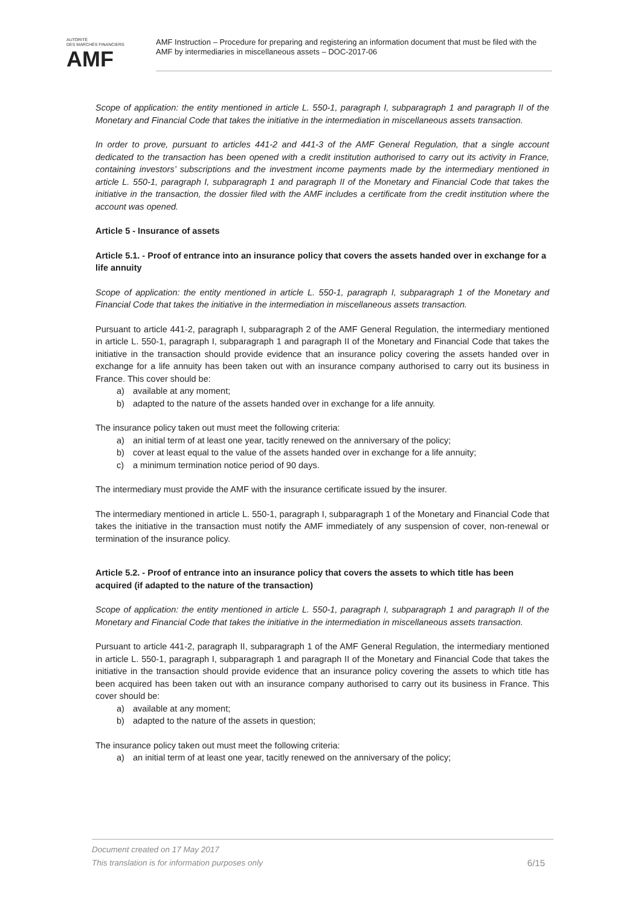AUTORITÉ
DES MARCHÉS FINANCIERS
AMF
AMF Instruction – Procedure for preparing and registering an information document that must be filed with the AMF by intermediaries in miscellaneous assets – DOC-2017-06
Scope of application: the entity mentioned in article L. 550-1, paragraph I, subparagraph 1 and paragraph II of the Monetary and Financial Code that takes the initiative in the intermediation in miscellaneous assets transaction.
In order to prove, pursuant to articles 441-2 and 441-3 of the AMF General Regulation, that a single account dedicated to the transaction has been opened with a credit institution authorised to carry out its activity in France, containing investors’ subscriptions and the investment income payments made by the intermediary mentioned in article L. 550-1, paragraph I, subparagraph 1 and paragraph II of the Monetary and Financial Code that takes the initiative in the transaction, the dossier filed with the AMF includes a certificate from the credit institution where the account was opened.
Article 5 - Insurance of assets
Article 5.1. - Proof of entrance into an insurance policy that covers the assets handed over in exchange for a life annuity
Scope of application: the entity mentioned in article L. 550-1, paragraph I, subparagraph 1 of the Monetary and Financial Code that takes the initiative in the intermediation in miscellaneous assets transaction.
Pursuant to article 441-2, paragraph I, subparagraph 2 of the AMF General Regulation, the intermediary mentioned in article L. 550-1, paragraph I, subparagraph 1 and paragraph II of the Monetary and Financial Code that takes the initiative in the transaction should provide evidence that an insurance policy covering the assets handed over in exchange for a life annuity has been taken out with an insurance company authorised to carry out its business in France. This cover should be:
a) available at any moment;
b) adapted to the nature of the assets handed over in exchange for a life annuity.
The insurance policy taken out must meet the following criteria:
a) an initial term of at least one year, tacitly renewed on the anniversary of the policy;
b) cover at least equal to the value of the assets handed over in exchange for a life annuity;
c) a minimum termination notice period of 90 days.
The intermediary must provide the AMF with the insurance certificate issued by the insurer.
The intermediary mentioned in article L. 550-1, paragraph I, subparagraph 1 of the Monetary and Financial Code that takes the initiative in the transaction must notify the AMF immediately of any suspension of cover, non-renewal or termination of the insurance policy.
Article 5.2. - Proof of entrance into an insurance policy that covers the assets to which title has been acquired (if adapted to the nature of the transaction)
Scope of application: the entity mentioned in article L. 550-1, paragraph I, subparagraph 1 and paragraph II of the Monetary and Financial Code that takes the initiative in the intermediation in miscellaneous assets transaction.
Pursuant to article 441-2, paragraph II, subparagraph 1 of the AMF General Regulation, the intermediary mentioned in article L. 550-1, paragraph I, subparagraph 1 and paragraph II of the Monetary and Financial Code that takes the initiative in the transaction should provide evidence that an insurance policy covering the assets to which title has been acquired has been taken out with an insurance company authorised to carry out its business in France. This cover should be:
a) available at any moment;
b) adapted to the nature of the assets in question;
The insurance policy taken out must meet the following criteria:
a) an initial term of at least one year, tacitly renewed on the anniversary of the policy;
Document created on 17 May 2017
This translation is for information purposes only
6/15